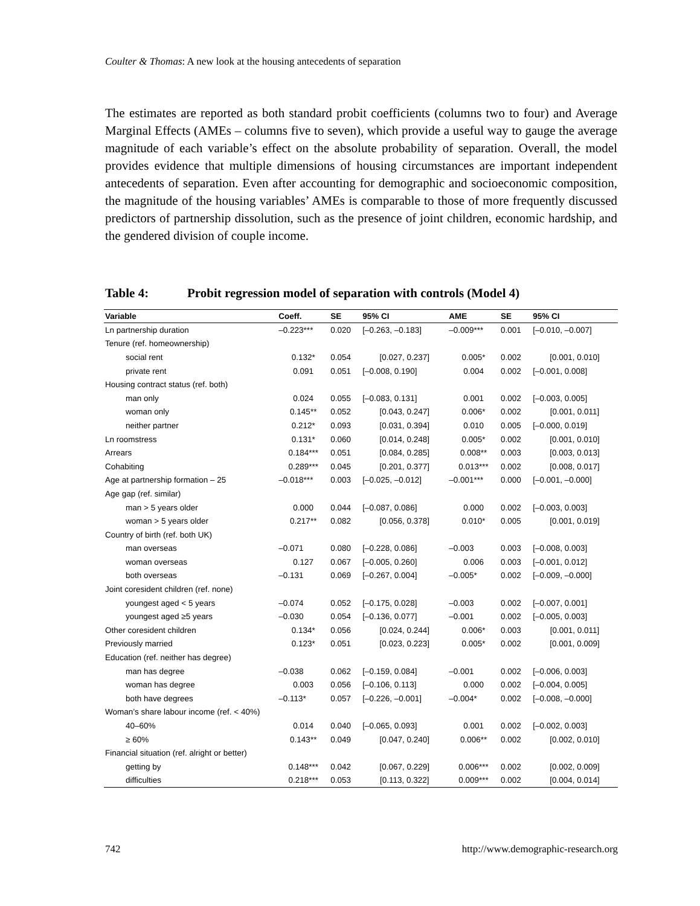Coulter & Thomas: A new look at the housing antecedents of separation
The estimates are reported as both standard probit coefficients (columns two to four) and Average Marginal Effects (AMEs – columns five to seven), which provide a useful way to gauge the average magnitude of each variable’s effect on the absolute probability of separation. Overall, the model provides evidence that multiple dimensions of housing circumstances are important independent antecedents of separation. Even after accounting for demographic and socioeconomic composition, the magnitude of the housing variables’ AMEs is comparable to those of more frequently discussed predictors of partnership dissolution, such as the presence of joint children, economic hardship, and the gendered division of couple income.
Table 4: Probit regression model of separation with controls (Model 4)
| Variable | Coeff. | SE | 95% CI | AME | SE | 95% CI |
| --- | --- | --- | --- | --- | --- | --- |
| Ln partnership duration | –0.223*** | 0.020 | [–0.263, –0.183] | –0.009*** | 0.001 | [–0.010, –0.007] |
| Tenure (ref. homeownership) | | | | | | |
| social rent | 0.132* | 0.054 | [0.027, 0.237] | 0.005* | 0.002 | [0.001, 0.010] |
| private rent | 0.091 | 0.051 | [–0.008, 0.190] | 0.004 | 0.002 | [–0.001, 0.008] |
| Housing contract status (ref. both) | | | | | | |
| man only | 0.024 | 0.055 | [–0.083, 0.131] | 0.001 | 0.002 | [–0.003, 0.005] |
| woman only | 0.145** | 0.052 | [0.043, 0.247] | 0.006* | 0.002 | [0.001, 0.011] |
| neither partner | 0.212* | 0.093 | [0.031, 0.394] | 0.010 | 0.005 | [–0.000, 0.019] |
| Ln roomstress | 0.131* | 0.060 | [0.014, 0.248] | 0.005* | 0.002 | [0.001, 0.010] |
| Arrears | 0.184*** | 0.051 | [0.084, 0.285] | 0.008** | 0.003 | [0.003, 0.013] |
| Cohabiting | 0.289*** | 0.045 | [0.201, 0.377] | 0.013*** | 0.002 | [0.008, 0.017] |
| Age at partnership formation – 25 | –0.018*** | 0.003 | [–0.025, –0.012] | –0.001*** | 0.000 | [–0.001, –0.000] |
| Age gap (ref. similar) | | | | | | |
| man > 5 years older | 0.000 | 0.044 | [–0.087, 0.086] | 0.000 | 0.002 | [–0.003, 0.003] |
| woman > 5 years older | 0.217** | 0.082 | [0.056, 0.378] | 0.010* | 0.005 | [0.001, 0.019] |
| Country of birth (ref. both UK) | | | | | | |
| man overseas | –0.071 | 0.080 | [–0.228, 0.086] | –0.003 | 0.003 | [–0.008, 0.003] |
| woman overseas | 0.127 | 0.067 | [–0.005, 0.260] | 0.006 | 0.003 | [–0.001, 0.012] |
| both overseas | –0.131 | 0.069 | [–0.267, 0.004] | –0.005* | 0.002 | [–0.009, –0.000] |
| Joint coresident children (ref. none) | | | | | | |
| youngest aged < 5 years | –0.074 | 0.052 | [–0.175, 0.028] | –0.003 | 0.002 | [–0.007, 0.001] |
| youngest aged ≥5 years | –0.030 | 0.054 | [–0.136, 0.077] | –0.001 | 0.002 | [–0.005, 0.003] |
| Other coresident children | 0.134* | 0.056 | [0.024, 0.244] | 0.006* | 0.003 | [0.001, 0.011] |
| Previously married | 0.123* | 0.051 | [0.023, 0.223] | 0.005* | 0.002 | [0.001, 0.009] |
| Education (ref. neither has degree) | | | | | | |
| man has degree | –0.038 | 0.062 | [–0.159, 0.084] | –0.001 | 0.002 | [–0.006, 0.003] |
| woman has degree | 0.003 | 0.056 | [–0.106, 0.113] | 0.000 | 0.002 | [–0.004, 0.005] |
| both have degrees | –0.113* | 0.057 | [–0.226, –0.001] | –0.004* | 0.002 | [–0.008, –0.000] |
| Woman’s share labour income (ref. < 40%) | | | | | | |
| 40–60% | 0.014 | 0.040 | [–0.065, 0.093] | 0.001 | 0.002 | [–0.002, 0.003] |
| ≥ 60% | 0.143** | 0.049 | [0.047, 0.240] | 0.006** | 0.002 | [0.002, 0.010] |
| Financial situation (ref. alright or better) | | | | | | |
| getting by | 0.148*** | 0.042 | [0.067, 0.229] | 0.006*** | 0.002 | [0.002, 0.009] |
| difficulties | 0.218*** | 0.053 | [0.113, 0.322] | 0.009*** | 0.002 | [0.004, 0.014] |
742
http://www.demographic-research.org